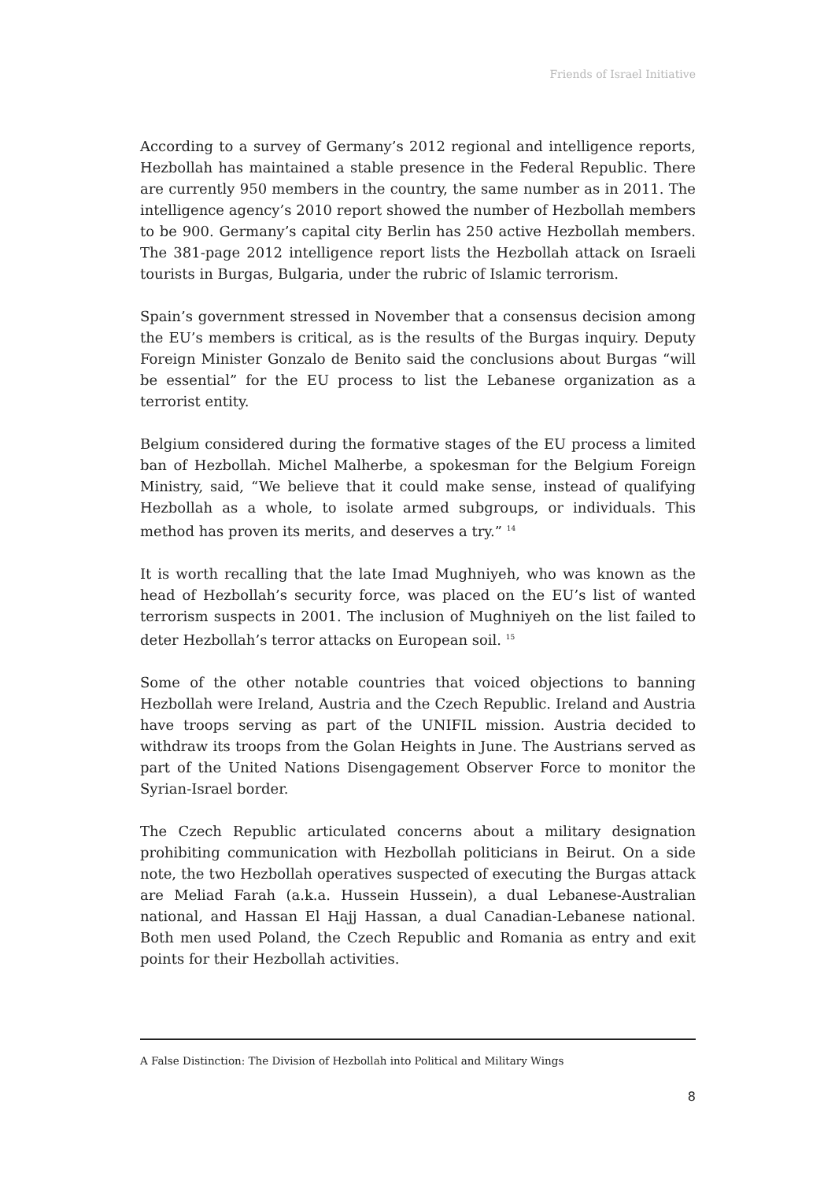Friends of Israel Initiative
According to a survey of Germany’s 2012 regional and intelligence reports, Hezbollah has maintained a stable presence in the Federal Republic. There are currently 950 members in the country, the same number as in 2011. The intelligence agency’s 2010 report showed the number of Hezbollah members to be 900. Germany’s capital city Berlin has 250 active Hezbollah members. The 381-page 2012 intelligence report lists the Hezbollah attack on Israeli tourists in Burgas, Bulgaria, under the rubric of Islamic terrorism.
Spain’s government stressed in November that a consensus decision among the EU’s members is critical, as is the results of the Burgas inquiry. Deputy Foreign Minister Gonzalo de Benito said the conclusions about Burgas “will be essential” for the EU process to list the Lebanese organization as a terrorist entity.
Belgium considered during the formative stages of the EU process a limited ban of Hezbollah. Michel Malherbe, a spokesman for the Belgium Foreign Ministry, said, “We believe that it could make sense, instead of qualifying Hezbollah as a whole, to isolate armed subgroups, or individuals. This method has proven its merits, and deserves a try.” <sup>14</sup>
It is worth recalling that the late Imad Mughniyeh, who was known as the head of Hezbollah’s security force, was placed on the EU’s list of wanted terrorism suspects in 2001. The inclusion of Mughniyeh on the list failed to deter Hezbollah’s terror attacks on European soil. <sup>15</sup>
Some of the other notable countries that voiced objections to banning Hezbollah were Ireland, Austria and the Czech Republic. Ireland and Austria have troops serving as part of the UNIFIL mission. Austria decided to withdraw its troops from the Golan Heights in June. The Austrians served as part of the United Nations Disengagement Observer Force to monitor the Syrian-Israel border.
The Czech Republic articulated concerns about a military designation prohibiting communication with Hezbollah politicians in Beirut. On a side note, the two Hezbollah operatives suspected of executing the Burgas attack are Meliad Farah (a.k.a. Hussein Hussein), a dual Lebanese-Australian national, and Hassan El Hajj Hassan, a dual Canadian-Lebanese national. Both men used Poland, the Czech Republic and Romania as entry and exit points for their Hezbollah activities.
A False Distinction: The Division of Hezbollah into Political and Military Wings
8